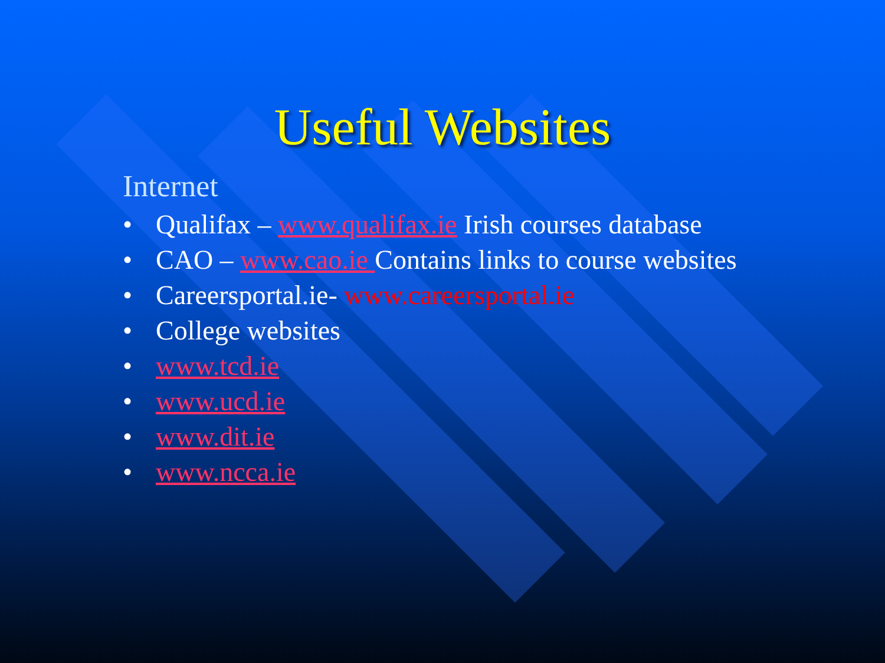Useful Websites
Internet
• Qualifax – www.qualifax.ie Irish courses database
• CAO – www.cao.ie Contains links to course websites
• Careersportal.ie- www.careersportal.ie
• College websites
• www.tcd.ie
• www.ucd.ie
• www.dit.ie
• www.ncca.ie